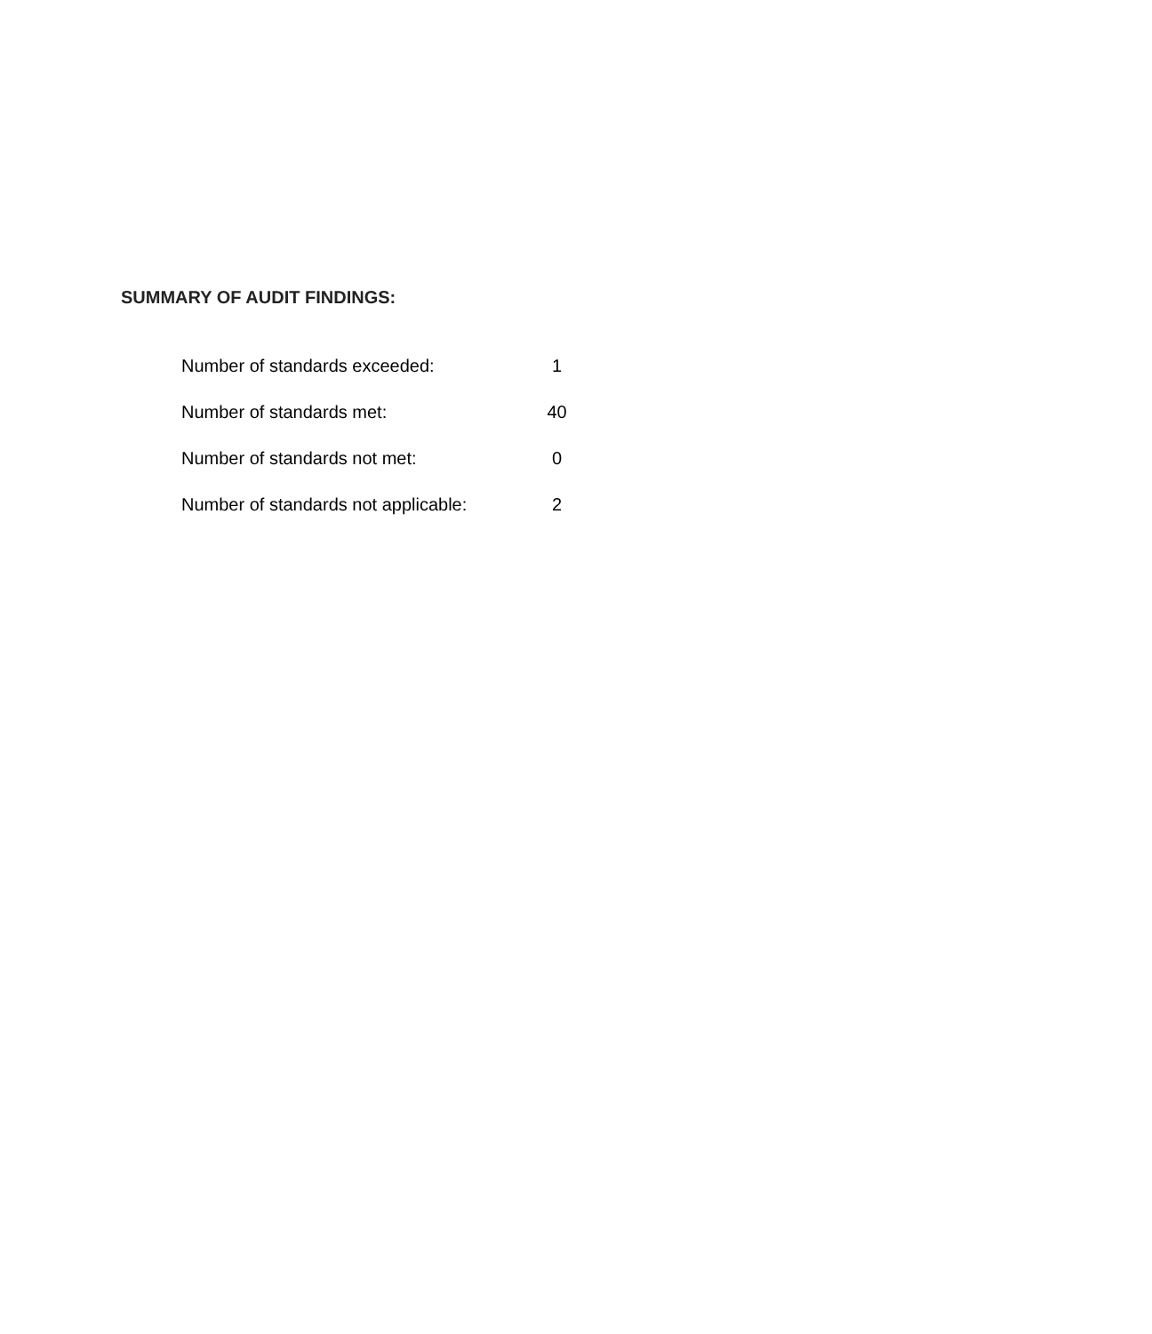SUMMARY OF AUDIT FINDINGS:
| Number of standards exceeded: | 1 |
| Number of standards met: | 40 |
| Number of standards not met: | 0 |
| Number of standards not applicable: | 2 |